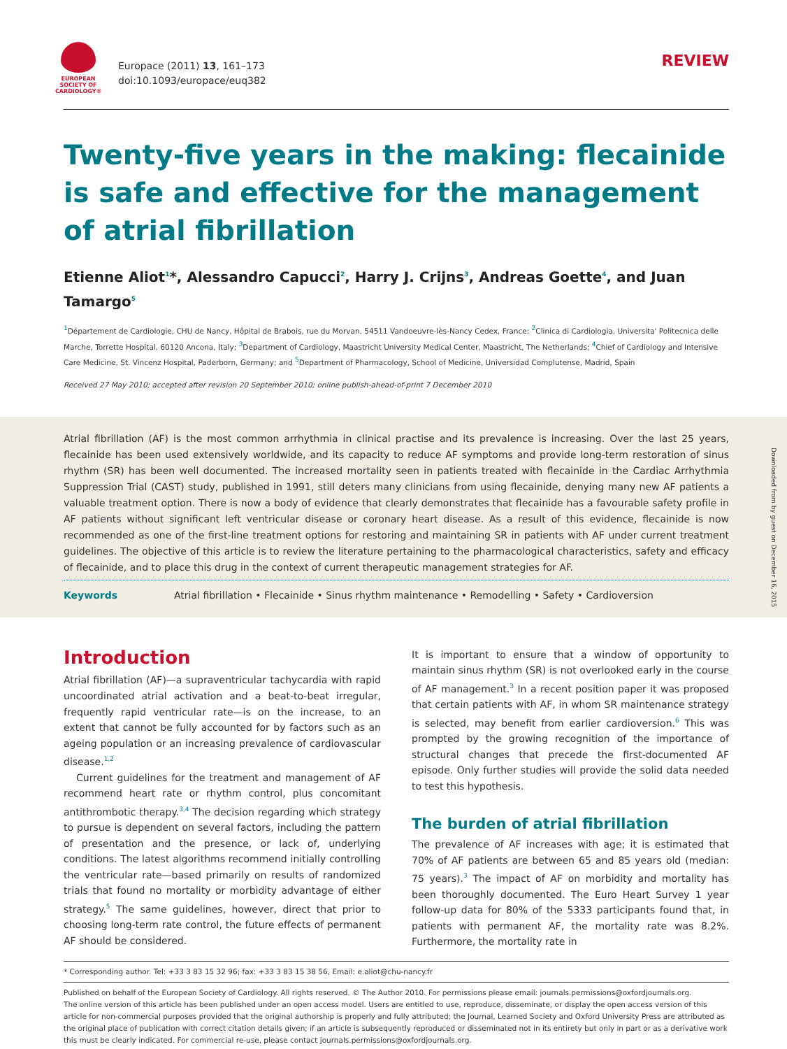EUROPEAN SOCIETY OF CARDIOLOGY®
Europace (2011) 13, 161–173
doi:10.1093/europace/euq382
REVIEW
Twenty-five years in the making: flecainide is safe and effective for the management of atrial fibrillation
Etienne Aliot<sup>1</sup>*, Alessandro Capucci<sup>2</sup>, Harry J. Crijns<sup>3</sup>, Andreas Goette<sup>4</sup>, and Juan Tamargo<sup>5</sup>
<sup>1</sup> Département de Cardiologie, CHU de Nancy, Hôpital de Brabois, rue du Morvan, 54511 Vandoeuvre-lès-Nancy Cedex, France; <sup>2</sup>Clinica di Cardiologia, Universita' Politecnica delle Marche, Torrette Hospital, 60120 Ancona, Italy; <sup>3</sup>Department of Cardiology, Maastricht University Medical Center, Maastricht, The Netherlands; <sup>4</sup>Chief of Cardiology and Intensive Care Medicine, St. Vincenz Hospital, Paderborn, Germany; and <sup>5</sup>Department of Pharmacology, School of Medicine, Universidad Complutense, Madrid, Spain
Received 27 May 2010; accepted after revision 20 September 2010; online publish-ahead-of-print 7 December 2010
Atrial fibrillation (AF) is the most common arrhythmia in clinical practise and its prevalence is increasing. Over the last 25 years, flecainide has been used extensively worldwide, and its capacity to reduce AF symptoms and provide long-term restoration of sinus rhythm (SR) has been well documented. The increased mortality seen in patients treated with flecainide in the Cardiac Arrhythmia Suppression Trial (CAST) study, published in 1991, still deters many clinicians from using flecainide, denying many new AF patients a valuable treatment option. There is now a body of evidence that clearly demonstrates that flecainide has a favourable safety profile in AF patients without significant left ventricular disease or coronary heart disease. As a result of this evidence, flecainide is now recommended as one of the first-line treatment options for restoring and maintaining SR in patients with AF under current treatment guidelines. The objective of this article is to review the literature pertaining to the pharmacological characteristics, safety and efficacy of flecainide, and to place this drug in the context of current therapeutic management strategies for AF.
Keywords Atrial fibrillation • Flecainide • Sinus rhythm maintenance • Remodelling • Safety • Cardioversion
Introduction
Atrial fibrillation (AF)—a supraventricular tachycardia with rapid uncoordinated atrial activation and a beat-to-beat irregular, frequently rapid ventricular rate—is on the increase, to an extent that cannot be fully accounted for by factors such as an ageing population or an increasing prevalence of cardiovascular disease.<sup>1,2</sup>
Current guidelines for the treatment and management of AF recommend heart rate or rhythm control, plus concomitant antithrombotic therapy.<sup>3,4</sup> The decision regarding which strategy to pursue is dependent on several factors, including the pattern of presentation and the presence, or lack of, underlying conditions. The latest algorithms recommend initially controlling the ventricular rate—based primarily on results of randomized trials that found no mortality or morbidity advantage of either strategy.<sup>5</sup> The same guidelines, however, direct that prior to choosing long-term rate control, the future effects of permanent AF should be considered.
It is important to ensure that a window of opportunity to maintain sinus rhythm (SR) is not overlooked early in the course of AF management.<sup>3</sup> In a recent position paper it was proposed that certain patients with AF, in whom SR maintenance strategy is selected, may benefit from earlier cardioversion.<sup>6</sup> This was prompted by the growing recognition of the importance of structural changes that precede the first-documented AF episode. Only further studies will provide the solid data needed to test this hypothesis.
The burden of atrial fibrillation
The prevalence of AF increases with age; it is estimated that 70% of AF patients are between 65 and 85 years old (median: 75 years).<sup>3</sup> The impact of AF on morbidity and mortality has been thoroughly documented. The Euro Heart Survey 1 year follow-up data for 80% of the 5333 participants found that, in patients with permanent AF, the mortality rate was 8.2%. Furthermore, the mortality rate in
* Corresponding author. Tel: +33 3 83 15 32 96; fax: +33 3 83 15 38 56, Email: e.aliot@chu-nancy.fr
Published on behalf of the European Society of Cardiology. All rights reserved. © The Author 2010. For permissions please email: journals.permissions@oxfordjournals.org.
The online version of this article has been published under an open access model. Users are entitled to use, reproduce, disseminate, or display the open access version of this article for non-commercial purposes provided that the original authorship is properly and fully attributed; the Journal, Learned Society and Oxford University Press are attributed as the original place of publication with correct citation details given; if an article is subsequently reproduced or disseminated not in its entirety but only in part or as a derivative work this must be clearly indicated. For commercial re-use, please contact journals.permissions@oxfordjournals.org.
Downloaded from by guest on December 16, 2015